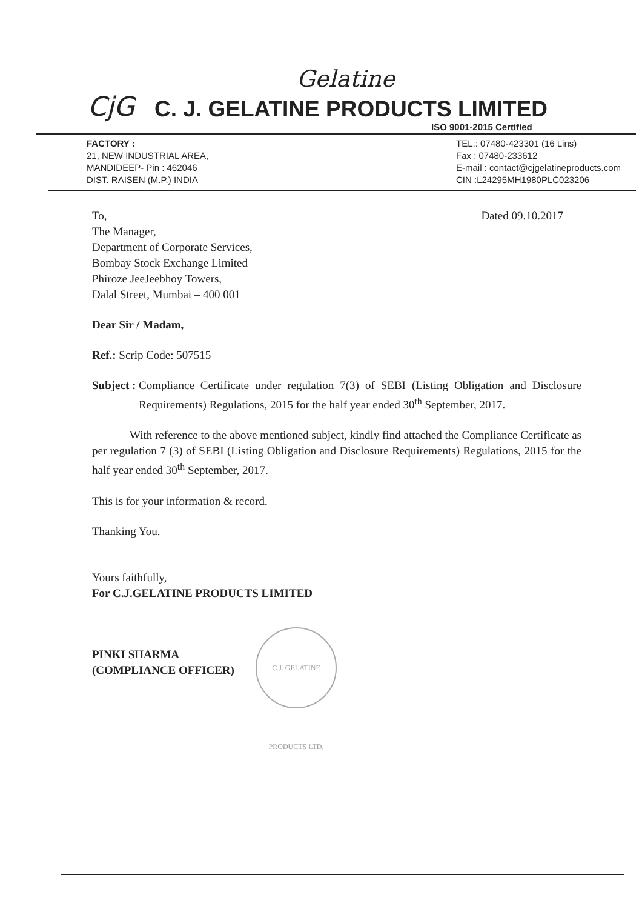Gelatine
CjG
C. J. GELATINE PRODUCTS LIMITED
ISO 9001-2015 Certified
FACTORY :
21, NEW INDUSTRIAL AREA,
MANDIDEEP- Pin : 462046
DIST. RAISEN (M.P.) INDIA
TEL.: 07480-423301 (16 Lins)
Fax : 07480-233612
E-mail : contact@cjgelatineproducts.com
CIN :L24295MH1980PLC023206
To,
The Manager,
Department of Corporate Services,
Bombay Stock Exchange Limited
Phiroze JeeJeebhoy Towers,
Dalal Street, Mumbai – 400 001
Dated 09.10.2017
Dear Sir / Madam,
Ref.: Scrip Code: 507515
Subject : Compliance Certificate under regulation 7(3) of SEBI (Listing Obligation and Disclosure Requirements) Regulations, 2015 for the half year ended 30<sup>th</sup> September, 2017.
With reference to the above mentioned subject, kindly find attached the Compliance Certificate as per regulation 7 (3) of SEBI (Listing Obligation and Disclosure Requirements) Regulations, 2015 for the half year ended 30<sup>th</sup> September, 2017.
This is for your information & record.
Thanking You.
Yours faithfully,
For C.J.GELATINE PRODUCTS LIMITED
PINKI SHARMA
(COMPLIANCE OFFICER)
C.J. GELATINE PRODUCTS LTD.